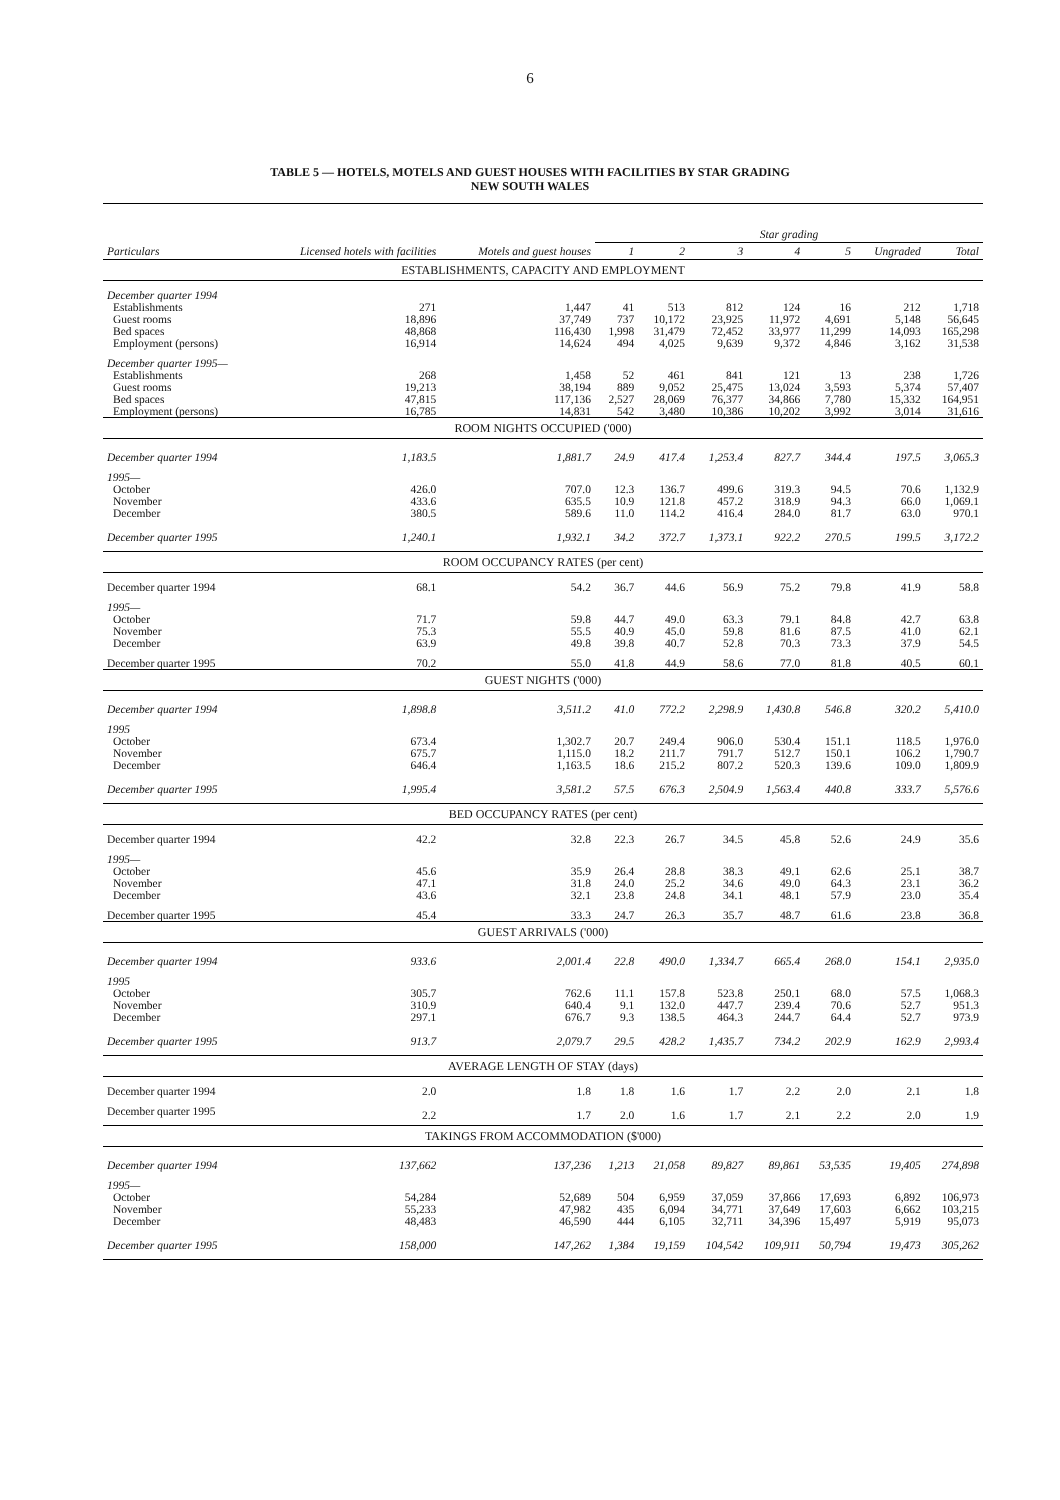6
TABLE 5 — HOTELS, MOTELS AND GUEST HOUSES WITH FACILITIES BY STAR GRADING
NEW SOUTH WALES
| | | | Star grading | | | | | | |
| --- | --- | --- | --- | --- | --- | --- | --- | --- | --- |
| Particulars | Licensed hotels with facilities | Motels and guest houses | 1 | 2 | 3 | 4 | 5 | Ungraded | Total |
| ESTABLISHMENTS, CAPACITY AND EMPLOYMENT | | | | | | | | | |
| December quarter 1994 | | | | | | | | | |
| Establishments | 271 | 1,447 | 41 | 513 | 812 | 124 | 16 | 212 | 1,718 |
| Guest rooms | 18,896 | 37,749 | 737 | 10,172 | 23,925 | 11,972 | 4,691 | 5,148 | 56,645 |
| Bed spaces | 48,868 | 116,430 | 1,998 | 31,479 | 72,452 | 33,977 | 11,299 | 14,093 | 165,298 |
| Employment (persons) | 16,914 | 14,624 | 494 | 4,025 | 9,639 | 9,372 | 4,846 | 3,162 | 31,538 |
| December quarter 1995— | | | | | | | | | |
| Establishments | 268 | 1,458 | 52 | 461 | 841 | 121 | 13 | 238 | 1,726 |
| Guest rooms | 19,213 | 38,194 | 889 | 9,052 | 25,475 | 13,024 | 3,593 | 5,374 | 57,407 |
| Bed spaces | 47,815 | 117,136 | 2,527 | 28,069 | 76,377 | 34,866 | 7,780 | 15,332 | 164,951 |
| Employment (persons) | 16,785 | 14,831 | 542 | 3,480 | 10,386 | 10,202 | 3,992 | 3,014 | 31,616 |
| ROOM NIGHTS OCCUPIED ('000) | | | | | | | | | |
| December quarter 1994 | 1,183.5 | 1,881.7 | 24.9 | 417.4 | 1,253.4 | 827.7 | 344.4 | 197.5 | 3,065.3 |
| 1995— | | | | | | | | | |
| October | 426.0 | 707.0 | 12.3 | 136.7 | 499.6 | 319.3 | 94.5 | 70.6 | 1,132.9 |
| November | 433.6 | 635.5 | 10.9 | 121.8 | 457.2 | 318.9 | 94.3 | 66.0 | 1,069.1 |
| December | 380.5 | 589.6 | 11.0 | 114.2 | 416.4 | 284.0 | 81.7 | 63.0 | 970.1 |
| December quarter 1995 | 1,240.1 | 1,932.1 | 34.2 | 372.7 | 1,373.1 | 922.2 | 270.5 | 199.5 | 3,172.2 |
| ROOM OCCUPANCY RATES (per cent) | | | | | | | | | |
| December quarter 1994 | 68.1 | 54.2 | 36.7 | 44.6 | 56.9 | 75.2 | 79.8 | 41.9 | 58.8 |
| 1995— | | | | | | | | | |
| October | 71.7 | 59.8 | 44.7 | 49.0 | 63.3 | 79.1 | 84.8 | 42.7 | 63.8 |
| November | 75.3 | 55.5 | 40.9 | 45.0 | 59.8 | 81.6 | 87.5 | 41.0 | 62.1 |
| December | 63.9 | 49.8 | 39.8 | 40.7 | 52.8 | 70.3 | 73.3 | 37.9 | 54.5 |
| December quarter 1995 | 70.2 | 55.0 | 41.8 | 44.9 | 58.6 | 77.0 | 81.8 | 40.5 | 60.1 |
| GUEST NIGHTS ('000) | | | | | | | | | |
| December quarter 1994 | 1,898.8 | 3,511.2 | 41.0 | 772.2 | 2,298.9 | 1,430.8 | 546.8 | 320.2 | 5,410.0 |
| 1995 | | | | | | | | | |
| October | 673.4 | 1,302.7 | 20.7 | 249.4 | 906.0 | 530.4 | 151.1 | 118.5 | 1,976.0 |
| November | 675.7 | 1,115.0 | 18.2 | 211.7 | 791.7 | 512.7 | 150.1 | 106.2 | 1,790.7 |
| December | 646.4 | 1,163.5 | 18.6 | 215.2 | 807.2 | 520.3 | 139.6 | 109.0 | 1,809.9 |
| December quarter 1995 | 1,995.4 | 3,581.2 | 57.5 | 676.3 | 2,504.9 | 1,563.4 | 440.8 | 333.7 | 5,576.6 |
| BED OCCUPANCY RATES (per cent) | | | | | | | | | |
| December quarter 1994 | 42.2 | 32.8 | 22.3 | 26.7 | 34.5 | 45.8 | 52.6 | 24.9 | 35.6 |
| 1995— | | | | | | | | | |
| October | 45.6 | 35.9 | 26.4 | 28.8 | 38.3 | 49.1 | 62.6 | 25.1 | 38.7 |
| November | 47.1 | 31.8 | 24.0 | 25.2 | 34.6 | 49.0 | 64.3 | 23.1 | 36.2 |
| December | 43.6 | 32.1 | 23.8 | 24.8 | 34.1 | 48.1 | 57.9 | 23.0 | 35.4 |
| December quarter 1995 | 45.4 | 33.3 | 24.7 | 26.3 | 35.7 | 48.7 | 61.6 | 23.8 | 36.8 |
| GUEST ARRIVALS ('000) | | | | | | | | | |
| December quarter 1994 | 933.6 | 2,001.4 | 22.8 | 490.0 | 1,334.7 | 665.4 | 268.0 | 154.1 | 2,935.0 |
| 1995 | | | | | | | | | |
| October | 305.7 | 762.6 | 11.1 | 157.8 | 523.8 | 250.1 | 68.0 | 57.5 | 1,068.3 |
| November | 310.9 | 640.4 | 9.1 | 132.0 | 447.7 | 239.4 | 70.6 | 52.7 | 951.3 |
| December | 297.1 | 676.7 | 9.3 | 138.5 | 464.3 | 244.7 | 64.4 | 52.7 | 973.9 |
| December quarter 1995 | 913.7 | 2,079.7 | 29.5 | 428.2 | 1,435.7 | 734.2 | 202.9 | 162.9 | 2,993.4 |
| AVERAGE LENGTH OF STAY (days) | | | | | | | | | |
| December quarter 1994 | 2.0 | 1.8 | 1.8 | 1.6 | 1.7 | 2.2 | 2.0 | 2.1 | 1.8 |
| December quarter 1995 | 2.2 | 1.7 | 2.0 | 1.6 | 1.7 | 2.1 | 2.2 | 2.0 | 1.9 |
| TAKINGS FROM ACCOMMODATION ($'000) | | | | | | | | | |
| December quarter 1994 | 137,662 | 137,236 | 1,213 | 21,058 | 89,827 | 89,861 | 53,535 | 19,405 | 274,898 |
| 1995— | | | | | | | | | |
| October | 54,284 | 52,689 | 504 | 6,959 | 37,059 | 37,866 | 17,693 | 6,892 | 106,973 |
| November | 55,233 | 47,982 | 435 | 6,094 | 34,771 | 37,649 | 17,603 | 6,662 | 103,215 |
| December | 48,483 | 46,590 | 444 | 6,105 | 32,711 | 34,396 | 15,497 | 5,919 | 95,073 |
| December quarter 1995 | 158,000 | 147,262 | 1,384 | 19,159 | 104,542 | 109,911 | 50,794 | 19,473 | 305,262 |